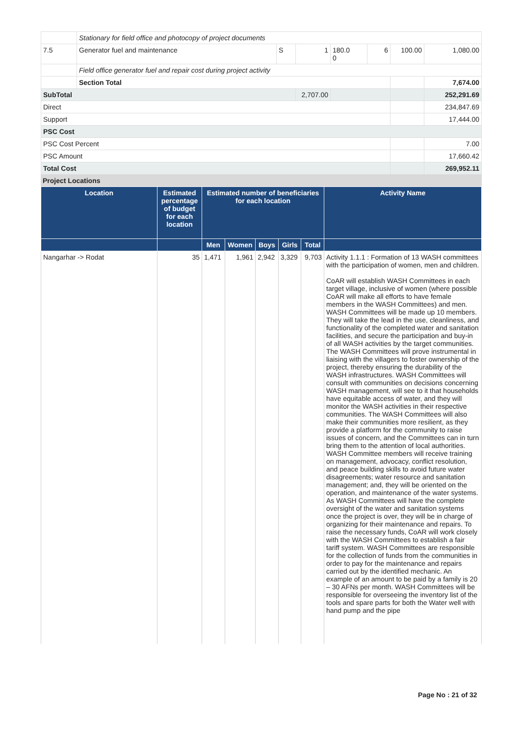| | Stationary for field office and photocopy of project documents | | | | | | |
| 7.5 | Generator fuel and maintenance | S | 1 | 180.0 0 | 6 | 100.00 | 1,080.00 |
| | Field office generator fuel and repair cost during project activity | | | | | | |
| | Section Total | | | | | | 7,674.00 |
| SubTotal | | | 2,707.00 | | | | 252,291.69 |
| Direct | | | | | | | 234,847.69 |
| Support | | | | | | | 17,444.00 |
| PSC Cost | | | | | | | |
| PSC Cost Percent | | | | | | | 7.00 |
| PSC Amount | | | | | | | 17,660.42 |
| Total Cost | | | | | | | 269,952.11 |
Project Locations
| Location | Estimated percentage of budget for each location | Estimated number of beneficiaries for each location | | | | | Activity Name |
| --- | --- | --- | --- | --- | --- | --- | --- |
| | | Men | Women | Boys | Girls | Total | |
| Nangarhar -> Rodat | 35 | 1,471 | 1,961 | 2,942 | 3,329 | 9,703 | Activity 1.1.1 : Formation of 13 WASH committees with the participation of women, men and children. CoAR will establish WASH Committees in each target village, inclusive of women (where possible CoAR will make all efforts to have female members in the WASH Committees) and men. WASH Committees will be made up 10 members. They will take the lead in the use, cleanliness, and functionality of the completed water and sanitation facilities, and secure the participation and buy-in of all WASH activities by the target communities. The WASH Committees will prove instrumental in liaising with the villagers to foster ownership of the project, thereby ensuring the durability of the WASH infrastructures. WASH Committees will consult with communities on decisions concerning WASH management, will see to it that households have equitable access of water, and they will monitor the WASH activities in their respective communities. The WASH Committees will also make their communities more resilient, as they provide a platform for the community to raise issues of concern, and the Committees can in turn bring them to the attention of local authorities. WASH Committee members will receive training on management, advocacy, conflict resolution, and peace building skills to avoid future water disagreements; water resource and sanitation management; and, they will be oriented on the operation, and maintenance of the water systems. As WASH Committees will have the complete oversight of the water and sanitation systems once the project is over, they will be in charge of organizing for their maintenance and repairs. To raise the necessary funds, CoAR will work closely with the WASH Committees to establish a fair tariff system. WASH Committees are responsible for the collection of funds from the communities in order to pay for the maintenance and repairs carried out by the identified mechanic. An example of an amount to be paid by a family is 20 – 30 AFNs per month. WASH Committees will be responsible for overseeing the inventory list of the tools and spare parts for both the Water well with hand pump and the pipe |
Page No : 21 of 32